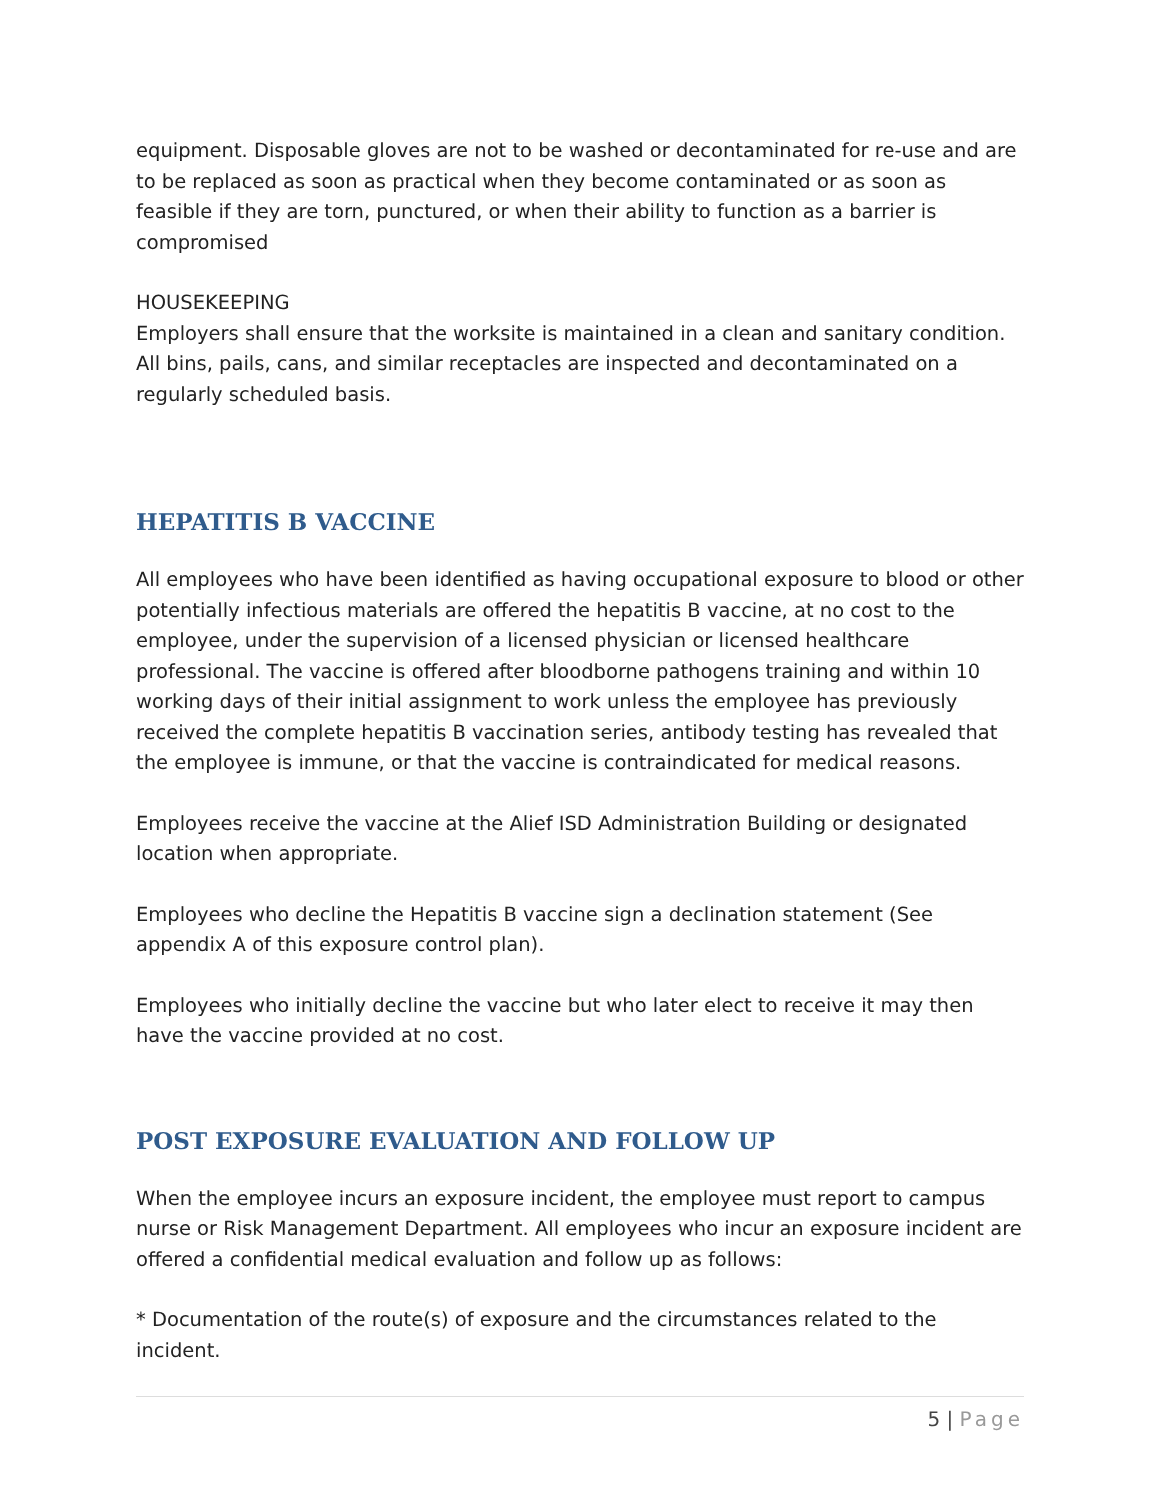equipment. Disposable gloves are not to be washed or decontaminated for re-use and are to be replaced as soon as practical when they become contaminated or as soon as feasible if they are torn, punctured, or when their ability to function as a barrier is compromised
HOUSEKEEPING
Employers shall ensure that the worksite is maintained in a clean and sanitary condition. All bins, pails, cans, and similar receptacles are inspected and decontaminated on a regularly scheduled basis.
HEPATITIS B VACCINE
All employees who have been identified as having occupational exposure to blood or other potentially infectious materials are offered the hepatitis B vaccine, at no cost to the employee, under the supervision of a licensed physician or licensed healthcare professional. The vaccine is offered after bloodborne pathogens training and within 10 working days of their initial assignment to work unless the employee has previously received the complete hepatitis B vaccination series, antibody testing has revealed that the employee is immune, or that the vaccine is contraindicated for medical reasons.
Employees receive the vaccine at the Alief ISD Administration Building or designated location when appropriate.
Employees who decline the Hepatitis B vaccine sign a declination statement (See appendix A of this exposure control plan).
Employees who initially decline the vaccine but who later elect to receive it may then have the vaccine provided at no cost.
POST EXPOSURE EVALUATION AND FOLLOW UP
When the employee incurs an exposure incident, the employee must report to campus nurse or Risk Management Department. All employees who incur an exposure incident are offered a confidential medical evaluation and follow up as follows:
* Documentation of the route(s) of exposure and the circumstances related to the incident.
5 | Page